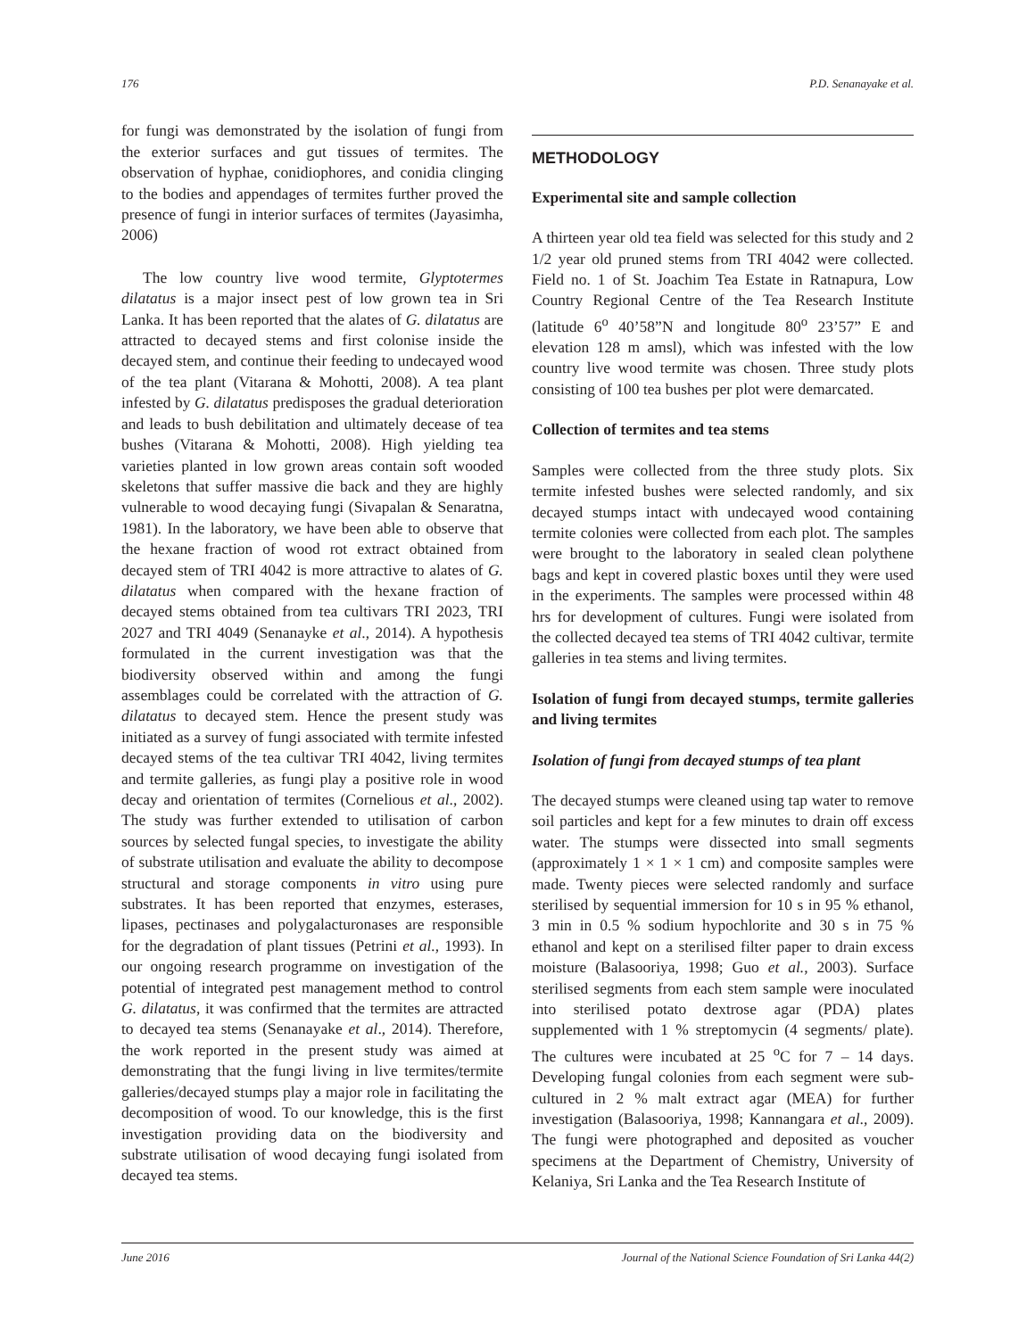176 P.D. Senanayake et al.
for fungi was demonstrated by the isolation of fungi from the exterior surfaces and gut tissues of termites. The observation of hyphae, conidiophores, and conidia clinging to the bodies and appendages of termites further proved the presence of fungi in interior surfaces of termites (Jayasimha, 2006)
The low country live wood termite, Glyptotermes dilatatus is a major insect pest of low grown tea in Sri Lanka. It has been reported that the alates of G. dilatatus are attracted to decayed stems and first colonise inside the decayed stem, and continue their feeding to undecayed wood of the tea plant (Vitarana & Mohotti, 2008). A tea plant infested by G. dilatatus predisposes the gradual deterioration and leads to bush debilitation and ultimately decease of tea bushes (Vitarana & Mohotti, 2008). High yielding tea varieties planted in low grown areas contain soft wooded skeletons that suffer massive die back and they are highly vulnerable to wood decaying fungi (Sivapalan & Senaratna, 1981). In the laboratory, we have been able to observe that the hexane fraction of wood rot extract obtained from decayed stem of TRI 4042 is more attractive to alates of G. dilatatus when compared with the hexane fraction of decayed stems obtained from tea cultivars TRI 2023, TRI 2027 and TRI 4049 (Senanayke et al., 2014). A hypothesis formulated in the current investigation was that the biodiversity observed within and among the fungi assemblages could be correlated with the attraction of G. dilatatus to decayed stem. Hence the present study was initiated as a survey of fungi associated with termite infested decayed stems of the tea cultivar TRI 4042, living termites and termite galleries, as fungi play a positive role in wood decay and orientation of termites (Cornelious et al., 2002). The study was further extended to utilisation of carbon sources by selected fungal species, to investigate the ability of substrate utilisation and evaluate the ability to decompose structural and storage components in vitro using pure substrates. It has been reported that enzymes, esterases, lipases, pectinases and polygalacturonases are responsible for the degradation of plant tissues (Petrini et al., 1993). In our ongoing research programme on investigation of the potential of integrated pest management method to control G. dilatatus, it was confirmed that the termites are attracted to decayed tea stems (Senanayake et al., 2014). Therefore, the work reported in the present study was aimed at demonstrating that the fungi living in live termites/termite galleries/decayed stumps play a major role in facilitating the decomposition of wood. To our knowledge, this is the first investigation providing data on the biodiversity and substrate utilisation of wood decaying fungi isolated from decayed tea stems.
METHODOLOGY
Experimental site and sample collection
A thirteen year old tea field was selected for this study and 2 1/2 year old pruned stems from TRI 4042 were collected. Field no. 1 of St. Joachim Tea Estate in Ratnapura, Low Country Regional Centre of the Tea Research Institute (latitude 6<sup>o</sup> 40’58”N and longitude 80<sup>o</sup> 23’57” E and elevation 128 m amsl), which was infested with the low country live wood termite was chosen. Three study plots consisting of 100 tea bushes per plot were demarcated.
Collection of termites and tea stems
Samples were collected from the three study plots. Six termite infested bushes were selected randomly, and six decayed stumps intact with undecayed wood containing termite colonies were collected from each plot. The samples were brought to the laboratory in sealed clean polythene bags and kept in covered plastic boxes until they were used in the experiments. The samples were processed within 48 hrs for development of cultures. Fungi were isolated from the collected decayed tea stems of TRI 4042 cultivar, termite galleries in tea stems and living termites.
Isolation of fungi from decayed stumps, termite galleries and living termites
Isolation of fungi from decayed stumps of tea plant
The decayed stumps were cleaned using tap water to remove soil particles and kept for a few minutes to drain off excess water. The stumps were dissected into small segments (approximately 1 × 1 × 1 cm) and composite samples were made. Twenty pieces were selected randomly and surface sterilised by sequential immersion for 10 s in 95 % ethanol, 3 min in 0.5 % sodium hypochlorite and 30 s in 75 % ethanol and kept on a sterilised filter paper to drain excess moisture (Balasooriya, 1998; Guo et al., 2003). Surface sterilised segments from each stem sample were inoculated into sterilised potato dextrose agar (PDA) plates supplemented with 1 % streptomycin (4 segments/ plate). The cultures were incubated at 25 <sup>o</sup>C for 7 – 14 days. Developing fungal colonies from each segment were sub-cultured in 2 % malt extract agar (MEA) for further investigation (Balasooriya, 1998; Kannangara et al., 2009). The fungi were photographed and deposited as voucher specimens at the Department of Chemistry, University of Kelaniya, Sri Lanka and the Tea Research Institute of
June 2016 Journal of the National Science Foundation of Sri Lanka 44(2)